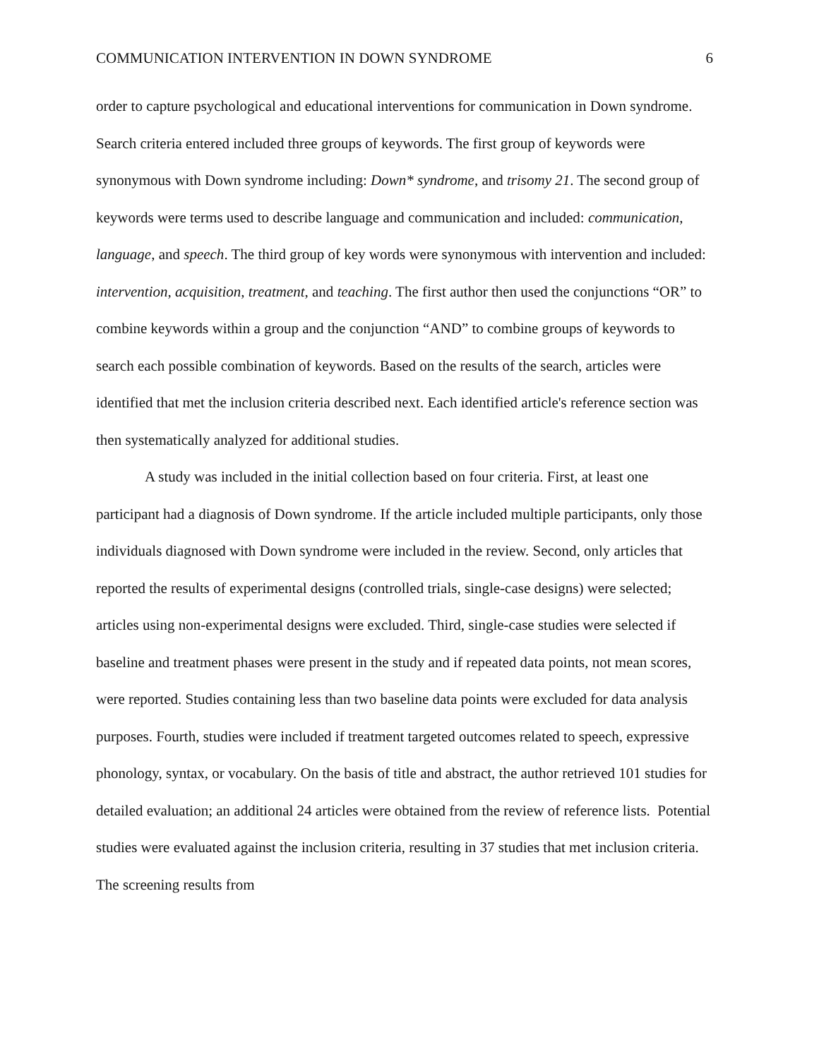COMMUNICATION INTERVENTION IN DOWN SYNDROME 6
order to capture psychological and educational interventions for communication in Down syndrome. Search criteria entered included three groups of keywords. The first group of keywords were synonymous with Down syndrome including: Down* syndrome, and trisomy 21. The second group of keywords were terms used to describe language and communication and included: communication, language, and speech. The third group of key words were synonymous with intervention and included: intervention, acquisition, treatment, and teaching. The first author then used the conjunctions “OR” to combine keywords within a group and the conjunction “AND” to combine groups of keywords to search each possible combination of keywords. Based on the results of the search, articles were identified that met the inclusion criteria described next. Each identified article's reference section was then systematically analyzed for additional studies.
A study was included in the initial collection based on four criteria. First, at least one participant had a diagnosis of Down syndrome. If the article included multiple participants, only those individuals diagnosed with Down syndrome were included in the review. Second, only articles that reported the results of experimental designs (controlled trials, single-case designs) were selected; articles using non-experimental designs were excluded. Third, single-case studies were selected if baseline and treatment phases were present in the study and if repeated data points, not mean scores, were reported. Studies containing less than two baseline data points were excluded for data analysis purposes. Fourth, studies were included if treatment targeted outcomes related to speech, expressive phonology, syntax, or vocabulary. On the basis of title and abstract, the author retrieved 101 studies for detailed evaluation; an additional 24 articles were obtained from the review of reference lists. Potential studies were evaluated against the inclusion criteria, resulting in 37 studies that met inclusion criteria. The screening results from